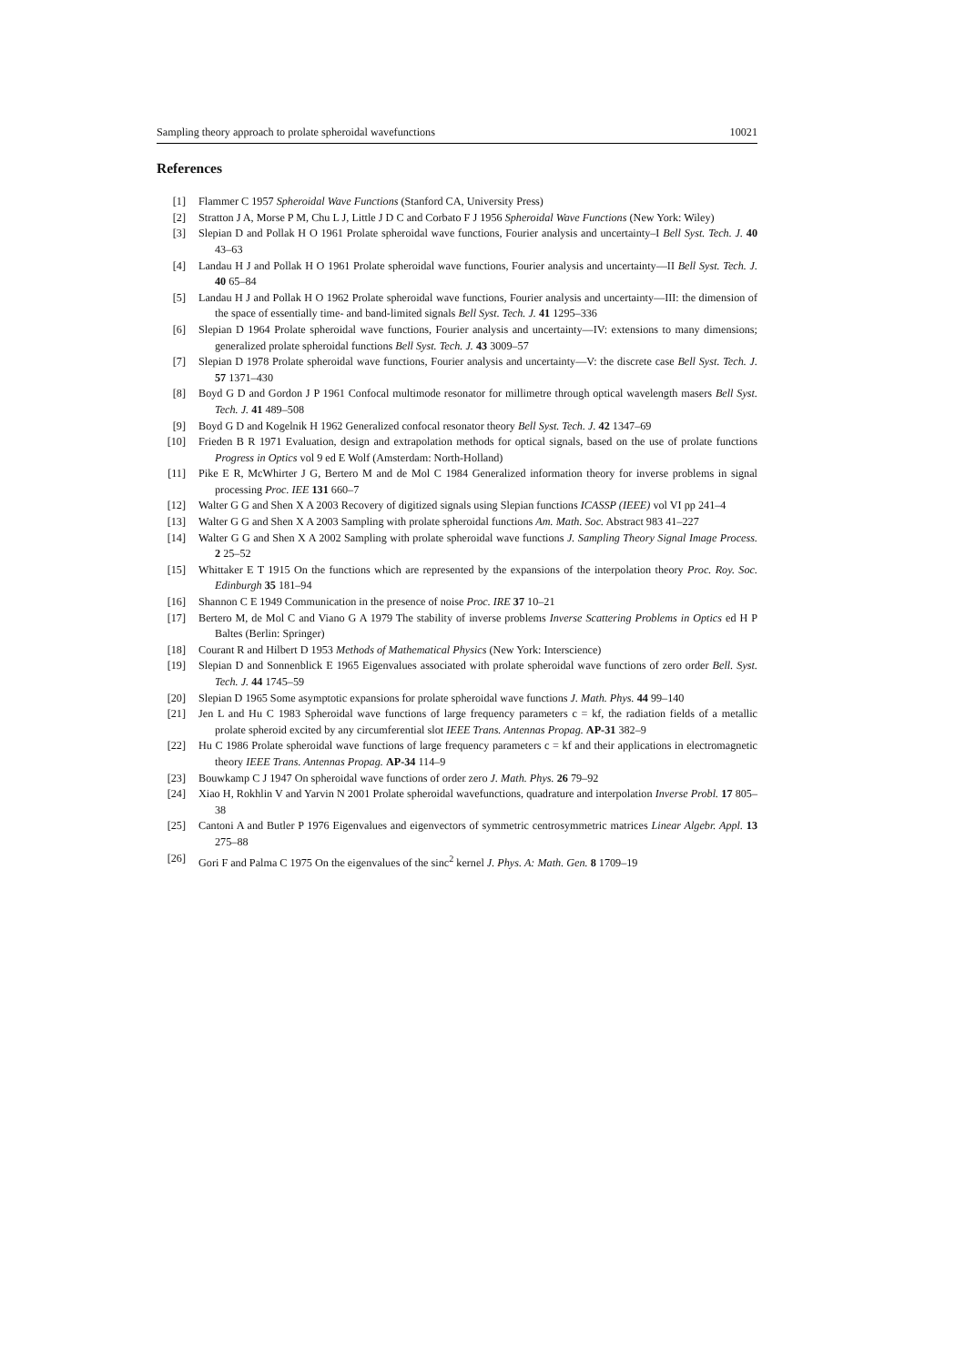Sampling theory approach to prolate spheroidal wavefunctions 10021
References
[1] Flammer C 1957 Spheroidal Wave Functions (Stanford CA, University Press)
[2] Stratton J A, Morse P M, Chu L J, Little J D C and Corbato F J 1956 Spheroidal Wave Functions (New York: Wiley)
[3] Slepian D and Pollak H O 1961 Prolate spheroidal wave functions, Fourier analysis and uncertainty–I Bell Syst. Tech. J. 40 43–63
[4] Landau H J and Pollak H O 1961 Prolate spheroidal wave functions, Fourier analysis and uncertainty—II Bell Syst. Tech. J. 40 65–84
[5] Landau H J and Pollak H O 1962 Prolate spheroidal wave functions, Fourier analysis and uncertainty—III: the dimension of the space of essentially time- and band-limited signals Bell Syst. Tech. J. 41 1295–336
[6] Slepian D 1964 Prolate spheroidal wave functions, Fourier analysis and uncertainty—IV: extensions to many dimensions; generalized prolate spheroidal functions Bell Syst. Tech. J. 43 3009–57
[7] Slepian D 1978 Prolate spheroidal wave functions, Fourier analysis and uncertainty—V: the discrete case Bell Syst. Tech. J. 57 1371–430
[8] Boyd G D and Gordon J P 1961 Confocal multimode resonator for millimetre through optical wavelength masers Bell Syst. Tech. J. 41 489–508
[9] Boyd G D and Kogelnik H 1962 Generalized confocal resonator theory Bell Syst. Tech. J. 42 1347–69
[10] Frieden B R 1971 Evaluation, design and extrapolation methods for optical signals, based on the use of prolate functions Progress in Optics vol 9 ed E Wolf (Amsterdam: North-Holland)
[11] Pike E R, McWhirter J G, Bertero M and de Mol C 1984 Generalized information theory for inverse problems in signal processing Proc. IEE 131 660–7
[12] Walter G G and Shen X A 2003 Recovery of digitized signals using Slepian functions ICASSP (IEEE) vol VI pp 241–4
[13] Walter G G and Shen X A 2003 Sampling with prolate spheroidal functions Am. Math. Soc. Abstract 983 41–227
[14] Walter G G and Shen X A 2002 Sampling with prolate spheroidal wave functions J. Sampling Theory Signal Image Process. 2 25–52
[15] Whittaker E T 1915 On the functions which are represented by the expansions of the interpolation theory Proc. Roy. Soc. Edinburgh 35 181–94
[16] Shannon C E 1949 Communication in the presence of noise Proc. IRE 37 10–21
[17] Bertero M, de Mol C and Viano G A 1979 The stability of inverse problems Inverse Scattering Problems in Optics ed H P Baltes (Berlin: Springer)
[18] Courant R and Hilbert D 1953 Methods of Mathematical Physics (New York: Interscience)
[19] Slepian D and Sonnenblick E 1965 Eigenvalues associated with prolate spheroidal wave functions of zero order Bell. Syst. Tech. J. 44 1745–59
[20] Slepian D 1965 Some asymptotic expansions for prolate spheroidal wave functions J. Math. Phys. 44 99–140
[21] Jen L and Hu C 1983 Spheroidal wave functions of large frequency parameters c = kf, the radiation fields of a metallic prolate spheroid excited by any circumferential slot IEEE Trans. Antennas Propag. AP-31 382–9
[22] Hu C 1986 Prolate spheroidal wave functions of large frequency parameters c = kf and their applications in electromagnetic theory IEEE Trans. Antennas Propag. AP-34 114–9
[23] Bouwkamp C J 1947 On spheroidal wave functions of order zero J. Math. Phys. 26 79–92
[24] Xiao H, Rokhlin V and Yarvin N 2001 Prolate spheroidal wavefunctions, quadrature and interpolation Inverse Probl. 17 805–38
[25] Cantoni A and Butler P 1976 Eigenvalues and eigenvectors of symmetric centrosymmetric matrices Linear Algebr. Appl. 13 275–88
[26] Gori F and Palma C 1975 On the eigenvalues of the sinc<sup>2</sup> kernel J. Phys. A: Math. Gen. 8 1709–19